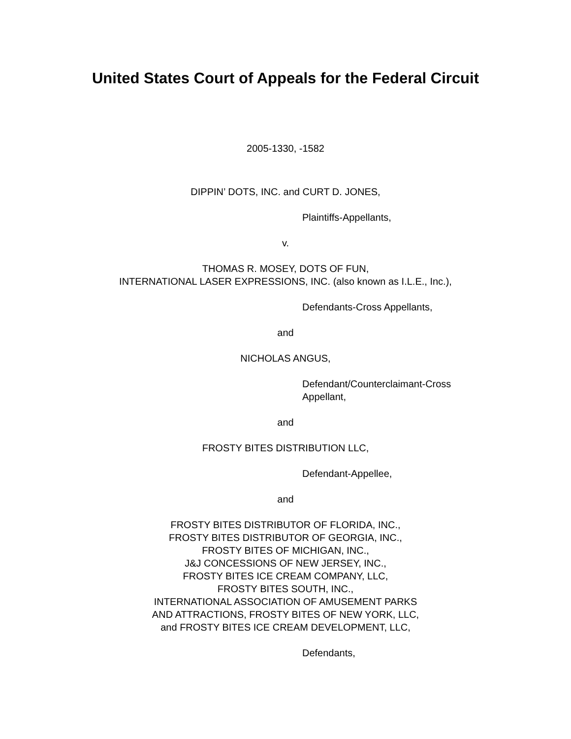United States Court of Appeals for the Federal Circuit
2005-1330, -1582
DIPPIN’ DOTS, INC. and CURT D. JONES,
Plaintiffs-Appellants,
v.
THOMAS R. MOSEY, DOTS OF FUN,
INTERNATIONAL LASER EXPRESSIONS, INC. (also known as I.L.E., Inc.),
Defendants-Cross Appellants,
and
NICHOLAS ANGUS,
Defendant/Counterclaimant-Cross
Appellant,
and
FROSTY BITES DISTRIBUTION LLC,
Defendant-Appellee,
and
FROSTY BITES DISTRIBUTOR OF FLORIDA, INC.,
FROSTY BITES DISTRIBUTOR OF GEORGIA, INC.,
FROSTY BITES OF MICHIGAN, INC.,
J&J CONCESSIONS OF NEW JERSEY, INC.,
FROSTY BITES ICE CREAM COMPANY, LLC,
FROSTY BITES SOUTH, INC.,
INTERNATIONAL ASSOCIATION OF AMUSEMENT PARKS
AND ATTRACTIONS, FROSTY BITES OF NEW YORK, LLC,
and FROSTY BITES ICE CREAM DEVELOPMENT, LLC,
Defendants,